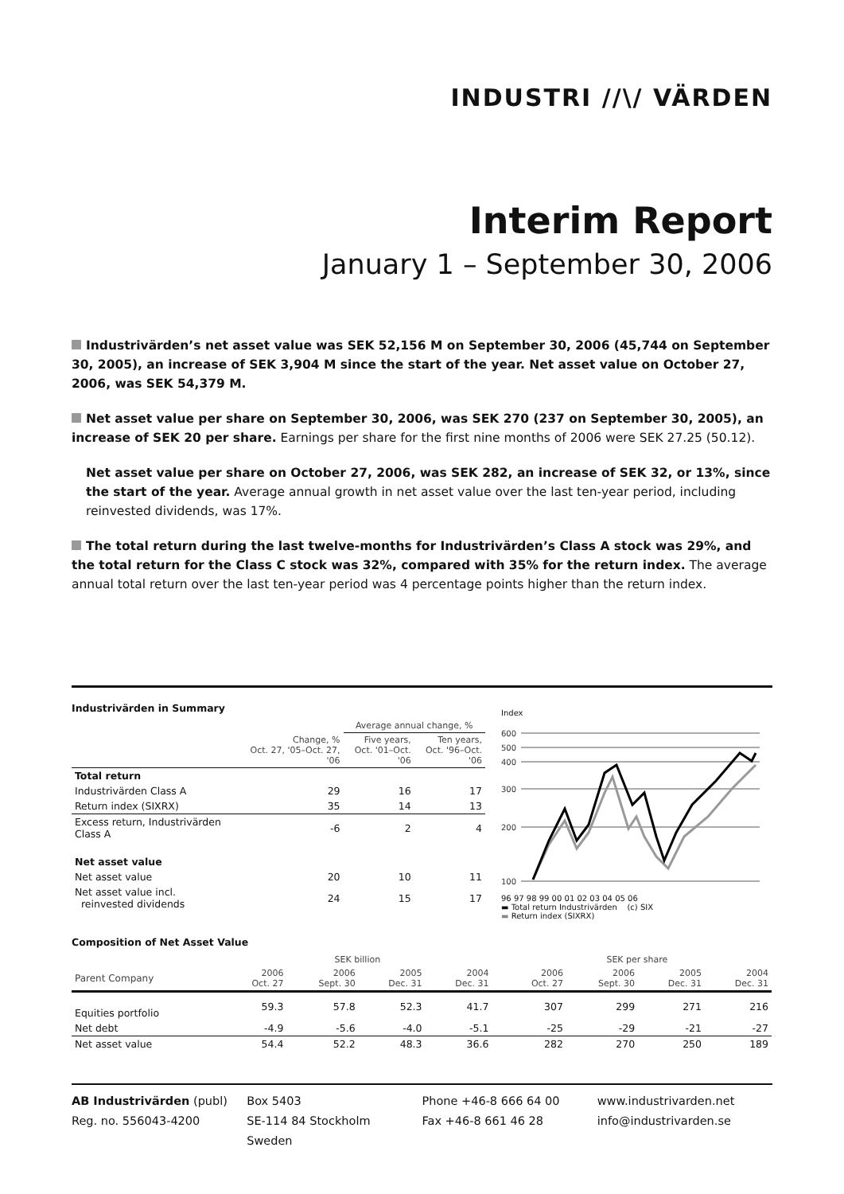INDUSTRI //\/ VÄRDEN
Interim Report
January 1 – September 30, 2006
Industrivärden’s net asset value was SEK 52,156 M on September 30, 2006 (45,744 on September 30, 2005), an increase of SEK 3,904 M since the start of the year. Net asset value on October 27, 2006, was SEK 54,379 M.
Net asset value per share on September 30, 2006, was SEK 270 (237 on September 30, 2005), an increase of SEK 20 per share. Earnings per share for the first nine months of 2006 were SEK 27.25 (50.12).
Net asset value per share on October 27, 2006, was SEK 282, an increase of SEK 32, or 13%, since the start of the year. Average annual growth in net asset value over the last ten-year period, including reinvested dividends, was 17%.
The total return during the last twelve-months for Industrivärden’s Class A stock was 29%, and the total return for the Class C stock was 32%, compared with 35% for the return index. The average annual total return over the last ten-year period was 4 percentage points higher than the return index.
Industrivärden in Summary
| | | Average annual change, % | |
| | Change, % Oct. 27, '05–Oct. 27, '06 | Five years, Oct. '01–Oct. '06 | Ten years, Oct. '96–Oct. '06 |
| Total return | | | |
| Industrivärden Class A | 29 | 16 | 17 |
| Return index (SIXRX) | 35 | 14 | 13 |
| Excess return, Industrivärden Class A | -6 | 2 | 4 |
| Net asset value | | | |
| Net asset value | 20 | 10 | 11 |
| Net asset value incl. reinvested dividends | 24 | 15 | 17 |
Index
600
500
400
300
200
100
96 97 98 99 00 01 02 03 04 05 06
▬ Total return Industrivärden (c) SIX
▬ Return index (SIXRX)
Composition of Net Asset Value
| | SEK billion | | | | | SEK per share | | | |
| Parent Company | 2006 Oct. 27 | 2006 Sept. 30 | 2005 Dec. 31 | 2004 Dec. 31 | | 2006 Oct. 27 | 2006 Sept. 30 | 2005 Dec. 31 | 2004 Dec. 31 |
| Equities portfolio | 59.3 | 57.8 | 52.3 | 41.7 | | 307 | 299 | 271 | 216 |
| Net debt | -4.9 | -5.6 | -4.0 | -5.1 | | -25 | -29 | -21 | -27 |
| Net asset value | 54.4 | 52.2 | 48.3 | 36.6 | | 282 | 270 | 250 | 189 |
AB Industrivärden (publ)
Reg. no. 556043-4200
Box 5403
SE-114 84 Stockholm
Sweden
Phone +46-8 666 64 00
Fax +46-8 661 46 28
www.industrivarden.net
info@industrivarden.se